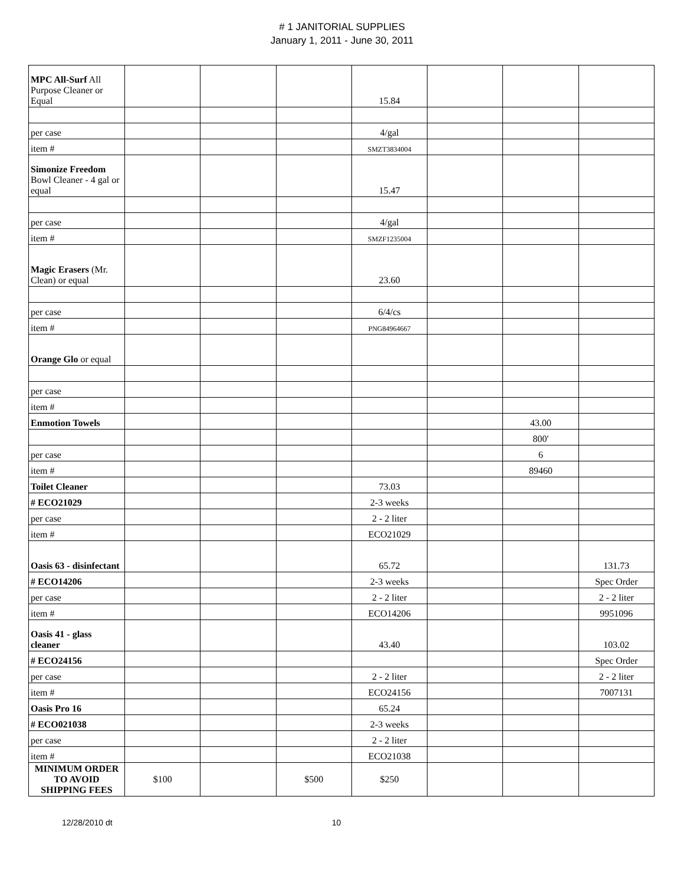# 1 JANITORIAL SUPPLIES
January 1, 2011 - June 30, 2011
| MPC All-Surf All Purpose Cleaner or Equal | | | | 15.84 | | | |
| per case | | | | 4/gal | | | |
| item # | | | | SMZT3834004 | | | |
| Simonize Freedom Bowl Cleaner - 4 gal or equal | | | | 15.47 | | | |
| per case | | | | 4/gal | | | |
| item # | | | | SMZF1235004 | | | |
| Magic Erasers (Mr. Clean) or equal | | | | 23.60 | | | |
| per case | | | | 6/4/cs | | | |
| item # | | | | PNG84964667 | | | |
| Orange Glo or equal | | | | | | | |
| per case | | | | | | | |
| item # | | | | | | | |
| Enmotion Towels | | | | | | 43.00 | |
| | | | | | | 800' | |
| per case | | | | | | 6 | |
| item # | | | | | | 89460 | |
| Toilet Cleaner | | | | 73.03 | | | |
| # ECO21029 | | | | 2-3 weeks | | | |
| per case | | | | 2 - 2 liter | | | |
| item # | | | | ECO21029 | | | |
| Oasis 63 - disinfectant | | | | 65.72 | | | 131.73 |
| # ECO14206 | | | | 2-3 weeks | | | Spec Order |
| per case | | | | 2 - 2 liter | | | 2 - 2 liter |
| item # | | | | ECO14206 | | | 9951096 |
| Oasis 41 - glass cleaner | | | | 43.40 | | | 103.02 |
| # ECO24156 | | | | | | | Spec Order |
| per case | | | | 2 - 2 liter | | | 2 - 2 liter |
| item # | | | | ECO24156 | | | 7007131 |
| Oasis Pro 16 | | | | 65.24 | | | |
| # ECO021038 | | | | 2-3 weeks | | | |
| per case | | | | 2 - 2 liter | | | |
| item # | | | | ECO21038 | | | |
| MINIMUM ORDER TO AVOID SHIPPING FEES | $100 | | $500 | $250 | | | |
12/28/2010 dt 10